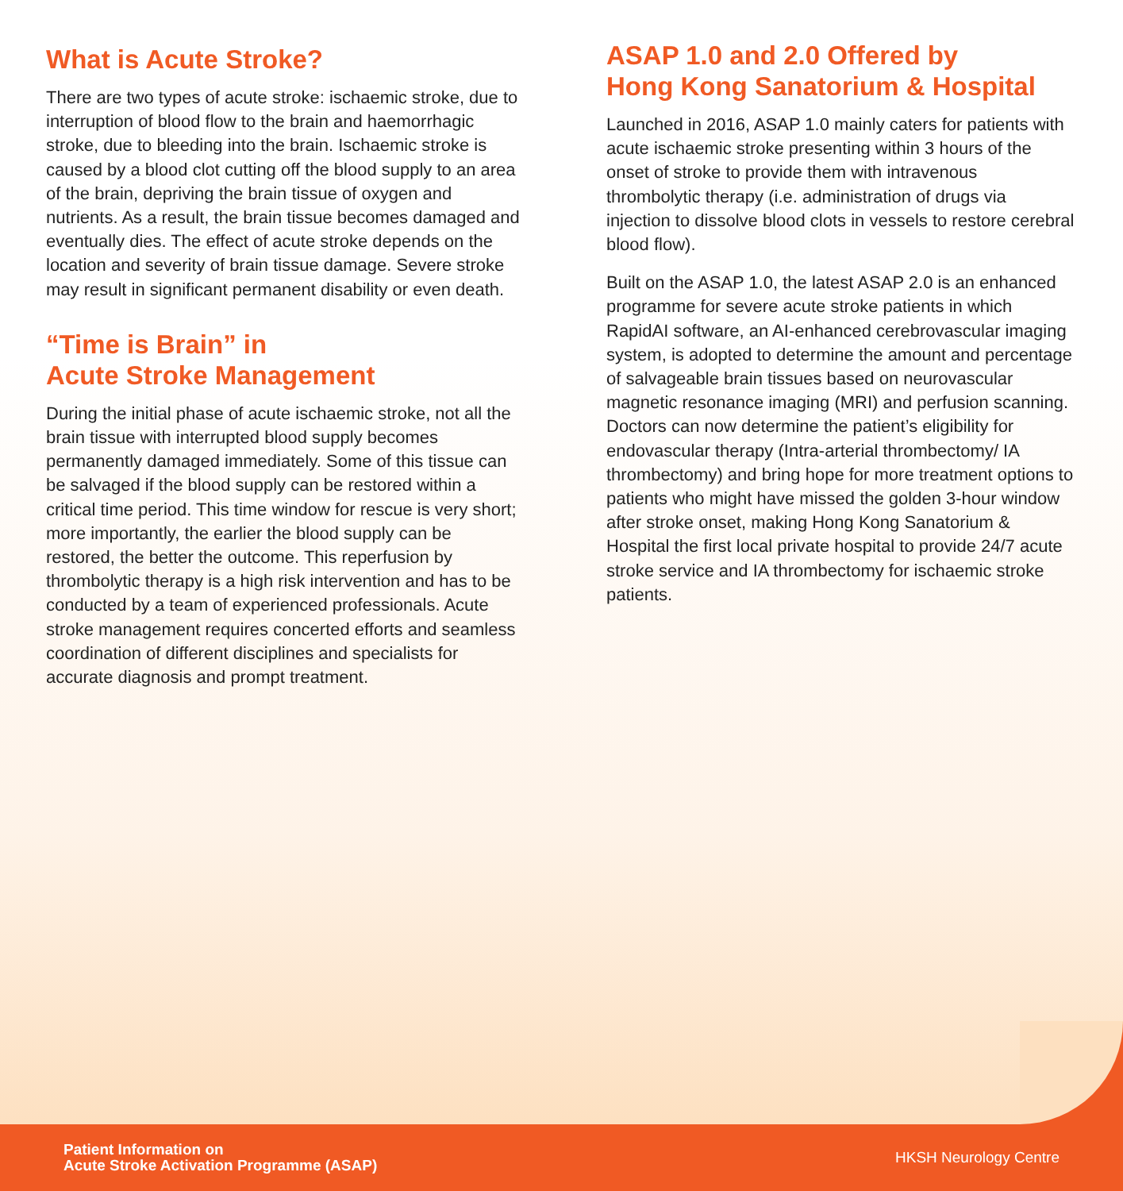What is Acute Stroke?
There are two types of acute stroke: ischaemic stroke, due to interruption of blood flow to the brain and haemorrhagic stroke, due to bleeding into the brain. Ischaemic stroke is caused by a blood clot cutting off the blood supply to an area of the brain, depriving the brain tissue of oxygen and nutrients. As a result, the brain tissue becomes damaged and eventually dies. The effect of acute stroke depends on the location and severity of brain tissue damage. Severe stroke may result in significant permanent disability or even death.
“Time is Brain” in
Acute Stroke Management
During the initial phase of acute ischaemic stroke, not all the brain tissue with interrupted blood supply becomes permanently damaged immediately. Some of this tissue can be salvaged if the blood supply can be restored within a critical time period. This time window for rescue is very short; more importantly, the earlier the blood supply can be restored, the better the outcome. This reperfusion by thrombolytic therapy is a high risk intervention and has to be conducted by a team of experienced professionals. Acute stroke management requires concerted efforts and seamless coordination of different disciplines and specialists for accurate diagnosis and prompt treatment.
ASAP 1.0 and 2.0 Offered by
Hong Kong Sanatorium & Hospital
Launched in 2016, ASAP 1.0 mainly caters for patients with acute ischaemic stroke presenting within 3 hours of the onset of stroke to provide them with intravenous thrombolytic therapy (i.e. administration of drugs via injection to dissolve blood clots in vessels to restore cerebral blood flow).
Built on the ASAP 1.0, the latest ASAP 2.0 is an enhanced programme for severe acute stroke patients in which RapidAI software, an AI-enhanced cerebrovascular imaging system, is adopted to determine the amount and percentage of salvageable brain tissues based on neurovascular magnetic resonance imaging (MRI) and perfusion scanning. Doctors can now determine the patient’s eligibility for endovascular therapy (Intra-arterial thrombectomy/ IA thrombectomy) and bring hope for more treatment options to patients who might have missed the golden 3-hour window after stroke onset, making Hong Kong Sanatorium & Hospital the first local private hospital to provide 24/7 acute stroke service and IA thrombectomy for ischaemic stroke patients.
Patient Information on
Acute Stroke Activation Programme (ASAP)
HKSH Neurology Centre